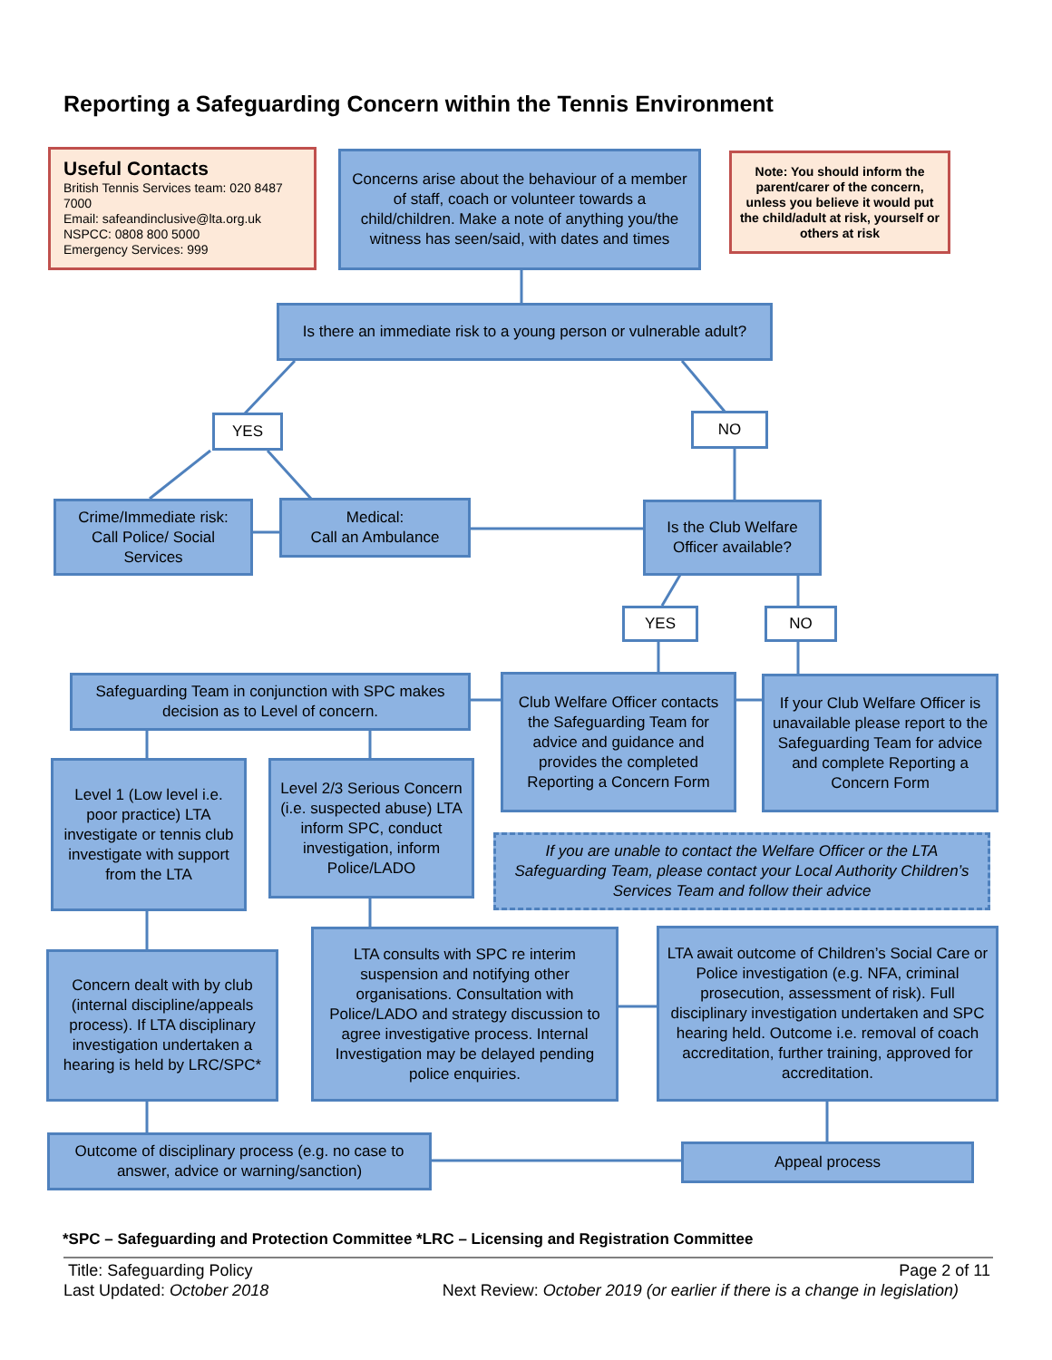Reporting a Safeguarding Concern within the Tennis Environment
Useful Contacts
British Tennis Services team: 020 8487 7000
Email: safeandinclusive@lta.org.uk
NSPCC: 0808 800 5000
Emergency Services: 999
Concerns arise about the behaviour of a member of staff, coach or volunteer towards a child/children. Make a note of anything you/the witness has seen/said, with dates and times
Note: You should inform the parent/carer of the concern, unless you believe it would put the child/adult at risk, yourself or others at risk
Is there an immediate risk to a young person or vulnerable adult?
YES NO
Crime/Immediate risk: Call Police/ Social Services
Medical:
Call an Ambulance
Is the Club Welfare Officer available?
YES NO
Safeguarding Team in conjunction with SPC makes decision as to Level of concern.
Club Welfare Officer contacts the Safeguarding Team for advice and guidance and provides the completed Reporting a Concern Form
If your Club Welfare Officer is unavailable please report to the Safeguarding Team for advice and complete Reporting a Concern Form
Level 1 (Low level i.e. poor practice) LTA investigate or tennis club investigate with support from the LTA
Level 2/3 Serious Concern (i.e. suspected abuse) LTA inform SPC, conduct investigation, inform Police/LADO
If you are unable to contact the Welfare Officer or the LTA Safeguarding Team, please contact your Local Authority Children’s Services Team and follow their advice
Concern dealt with by club (internal discipline/appeals process). If LTA disciplinary investigation undertaken a hearing is held by LRC/SPC*
LTA consults with SPC re interim suspension and notifying other organisations. Consultation with Police/LADO and strategy discussion to agree investigative process. Internal Investigation may be delayed pending police enquiries.
LTA await outcome of Children’s Social Care or Police investigation (e.g. NFA, criminal prosecution, assessment of risk). Full disciplinary investigation undertaken and SPC hearing held. Outcome i.e. removal of coach accreditation, further training, approved for accreditation.
Outcome of disciplinary process (e.g. no case to answer, advice or warning/sanction)
Appeal process
*SPC – Safeguarding and Protection Committee *LRC – Licensing and Registration Committee
Title: Safeguarding Policy Page 2 of 11
Last Updated: October 2018 Next Review: October 2019 (or earlier if there is a change in legislation)